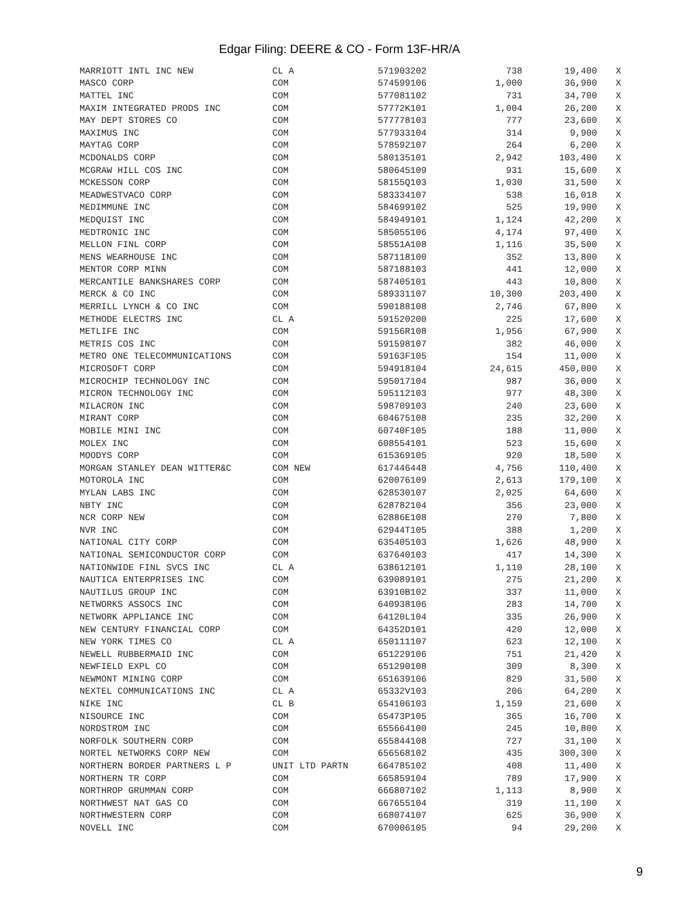Edgar Filing: DEERE & CO - Form 13F-HR/A
| MARRIOTT INTL INC NEW | CL A | 571903202 | 738 | 19,400 | X |
| MASCO CORP | COM | 574599106 | 1,000 | 36,900 | X |
| MATTEL INC | COM | 577081102 | 731 | 34,700 | X |
| MAXIM INTEGRATED PRODS INC | COM | 57772K101 | 1,004 | 26,200 | X |
| MAY DEPT STORES CO | COM | 577778103 | 777 | 23,600 | X |
| MAXIMUS INC | COM | 577933104 | 314 | 9,900 | X |
| MAYTAG CORP | COM | 578592107 | 264 | 6,200 | X |
| MCDONALDS CORP | COM | 580135101 | 2,942 | 103,400 | X |
| MCGRAW HILL COS INC | COM | 580645109 | 931 | 15,600 | X |
| MCKESSON CORP | COM | 58155Q103 | 1,030 | 31,500 | X |
| MEADWESTVACO CORP | COM | 583334107 | 538 | 16,018 | X |
| MEDIMMUNE INC | COM | 584699102 | 525 | 19,900 | X |
| MEDQUIST INC | COM | 584949101 | 1,124 | 42,200 | X |
| MEDTRONIC INC | COM | 585055106 | 4,174 | 97,400 | X |
| MELLON FINL CORP | COM | 58551A108 | 1,116 | 35,500 | X |
| MENS WEARHOUSE INC | COM | 587118100 | 352 | 13,800 | X |
| MENTOR CORP MINN | COM | 587188103 | 441 | 12,000 | X |
| MERCANTILE BANKSHARES CORP | COM | 587405101 | 443 | 10,800 | X |
| MERCK & CO INC | COM | 589331107 | 10,300 | 203,400 | X |
| MERRILL LYNCH & CO INC | COM | 590188108 | 2,746 | 67,800 | X |
| METHODE ELECTRS INC | CL A | 591520200 | 225 | 17,600 | X |
| METLIFE INC | COM | 59156R108 | 1,956 | 67,900 | X |
| METRIS COS INC | COM | 591598107 | 382 | 46,000 | X |
| METRO ONE TELECOMMUNICATIONS | COM | 59163F105 | 154 | 11,000 | X |
| MICROSOFT CORP | COM | 594918104 | 24,615 | 450,000 | X |
| MICROCHIP TECHNOLOGY INC | COM | 595017104 | 987 | 36,000 | X |
| MICRON TECHNOLOGY INC | COM | 595112103 | 977 | 48,300 | X |
| MILACRON INC | COM | 598709103 | 240 | 23,600 | X |
| MIRANT CORP | COM | 604675108 | 235 | 32,200 | X |
| MOBILE MINI INC | COM | 60740F105 | 188 | 11,000 | X |
| MOLEX INC | COM | 608554101 | 523 | 15,600 | X |
| MOODYS CORP | COM | 615369105 | 920 | 18,500 | X |
| MORGAN STANLEY DEAN WITTER&C | COM NEW | 617446448 | 4,756 | 110,400 | X |
| MOTOROLA INC | COM | 620076109 | 2,613 | 179,100 | X |
| MYLAN LABS INC | COM | 628530107 | 2,025 | 64,600 | X |
| NBTY INC | COM | 628782104 | 356 | 23,000 | X |
| NCR CORP NEW | COM | 62886E108 | 270 | 7,800 | X |
| NVR INC | COM | 62944T105 | 388 | 1,200 | X |
| NATIONAL CITY CORP | COM | 635405103 | 1,626 | 48,900 | X |
| NATIONAL SEMICONDUCTOR CORP | COM | 637640103 | 417 | 14,300 | X |
| NATIONWIDE FINL SVCS INC | CL A | 638612101 | 1,110 | 28,100 | X |
| NAUTICA ENTERPRISES INC | COM | 639089101 | 275 | 21,200 | X |
| NAUTILUS GROUP INC | COM | 63910B102 | 337 | 11,000 | X |
| NETWORKS ASSOCS INC | COM | 640938106 | 283 | 14,700 | X |
| NETWORK APPLIANCE INC | COM | 64120L104 | 335 | 26,900 | X |
| NEW CENTURY FINANCIAL CORP | COM | 64352D101 | 420 | 12,000 | X |
| NEW YORK TIMES CO | CL A | 650111107 | 623 | 12,100 | X |
| NEWELL RUBBERMAID INC | COM | 651229106 | 751 | 21,420 | X |
| NEWFIELD EXPL CO | COM | 651290108 | 309 | 8,300 | X |
| NEWMONT MINING CORP | COM | 651639106 | 829 | 31,500 | X |
| NEXTEL COMMUNICATIONS INC | CL A | 65332V103 | 206 | 64,200 | X |
| NIKE INC | CL B | 654106103 | 1,159 | 21,600 | X |
| NISOURCE INC | COM | 65473P105 | 365 | 16,700 | X |
| NORDSTROM INC | COM | 655664100 | 245 | 10,800 | X |
| NORFOLK SOUTHERN CORP | COM | 655844108 | 727 | 31,100 | X |
| NORTEL NETWORKS CORP NEW | COM | 656568102 | 435 | 300,300 | X |
| NORTHERN BORDER PARTNERS L P | UNIT LTD PARTN | 664785102 | 408 | 11,400 | X |
| NORTHERN TR CORP | COM | 665859104 | 789 | 17,900 | X |
| NORTHROP GRUMMAN CORP | COM | 666807102 | 1,113 | 8,900 | X |
| NORTHWEST NAT GAS CO | COM | 667655104 | 319 | 11,100 | X |
| NORTHWESTERN CORP | COM | 668074107 | 625 | 36,900 | X |
| NOVELL INC | COM | 670006105 | 94 | 29,200 | X |
9